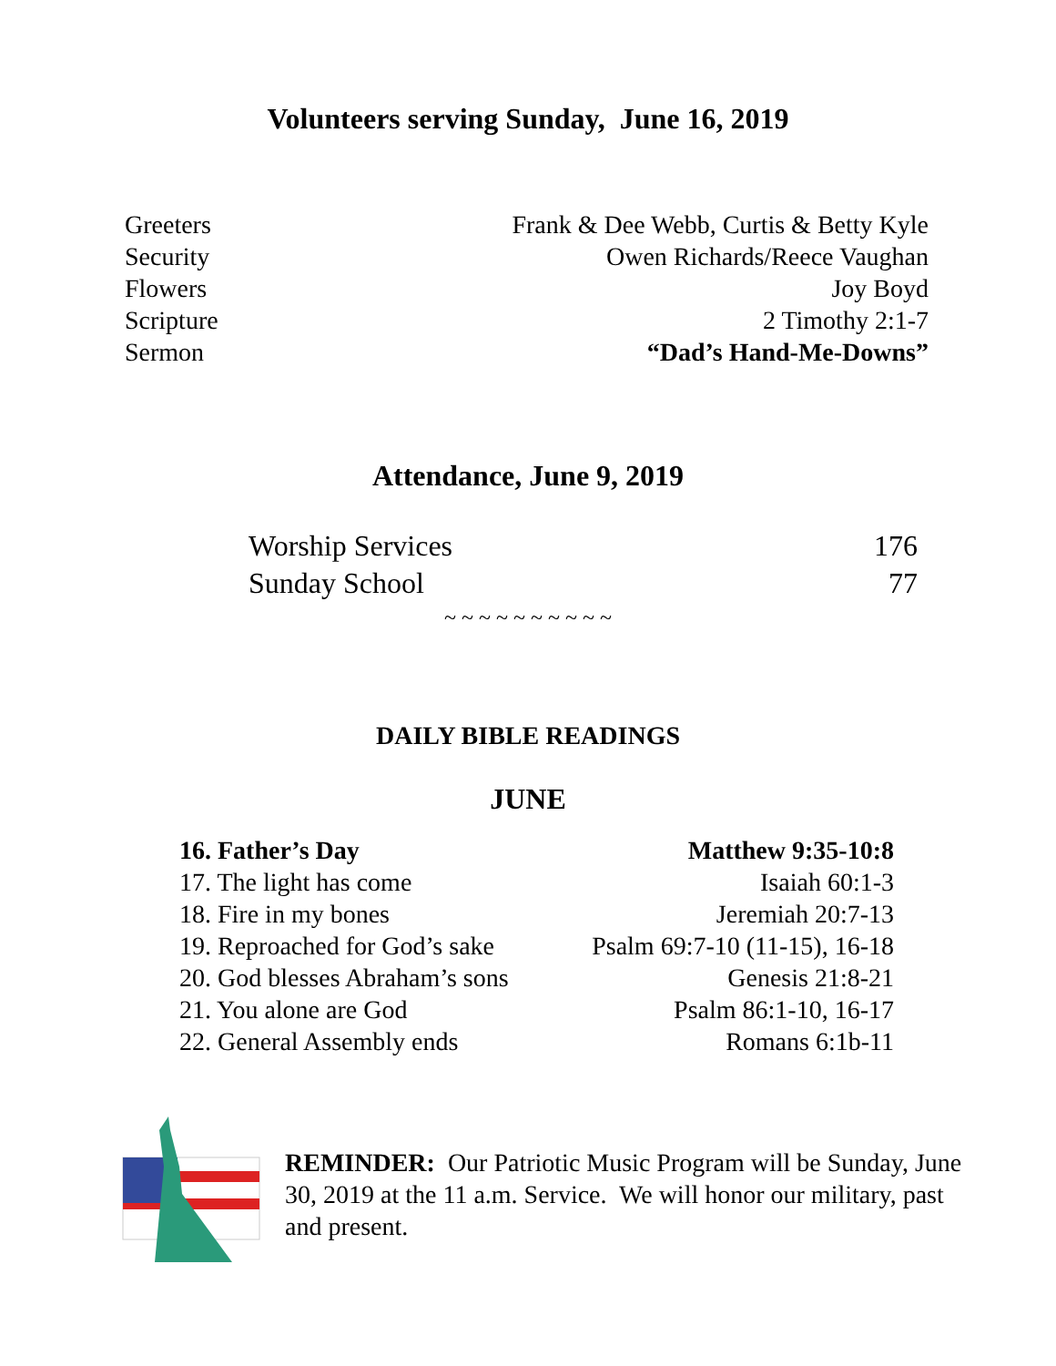Volunteers serving Sunday, June 16, 2019
| Greeters | Frank & Dee Webb, Curtis & Betty Kyle |
| Security | Owen Richards/Reece Vaughan |
| Flowers | Joy Boyd |
| Scripture | 2 Timothy 2:1-7 |
| Sermon | “Dad’s Hand-Me-Downs” |
Attendance, June 9, 2019
| Worship Services | 176 |
| Sunday School | 77 |
~ ~ ~ ~ ~ ~ ~ ~ ~ ~
DAILY BIBLE READINGS
JUNE
| 16. Father’s Day | Matthew 9:35-10:8 |
| 17. The light has come | Isaiah 60:1-3 |
| 18. Fire in my bones | Jeremiah 20:7-13 |
| 19. Reproached for God’s sake | Psalm 69:7-10 (11-15), 16-18 |
| 20. God blesses Abraham’s sons | Genesis 21:8-21 |
| 21. You alone are God | Psalm 86:1-10, 16-17 |
| 22. General Assembly ends | Romans 6:1b-11 |
REMINDER: Our Patriotic Music Program will be Sunday, June 30, 2019 at the 11 a.m. Service. We will honor our military, past and present.